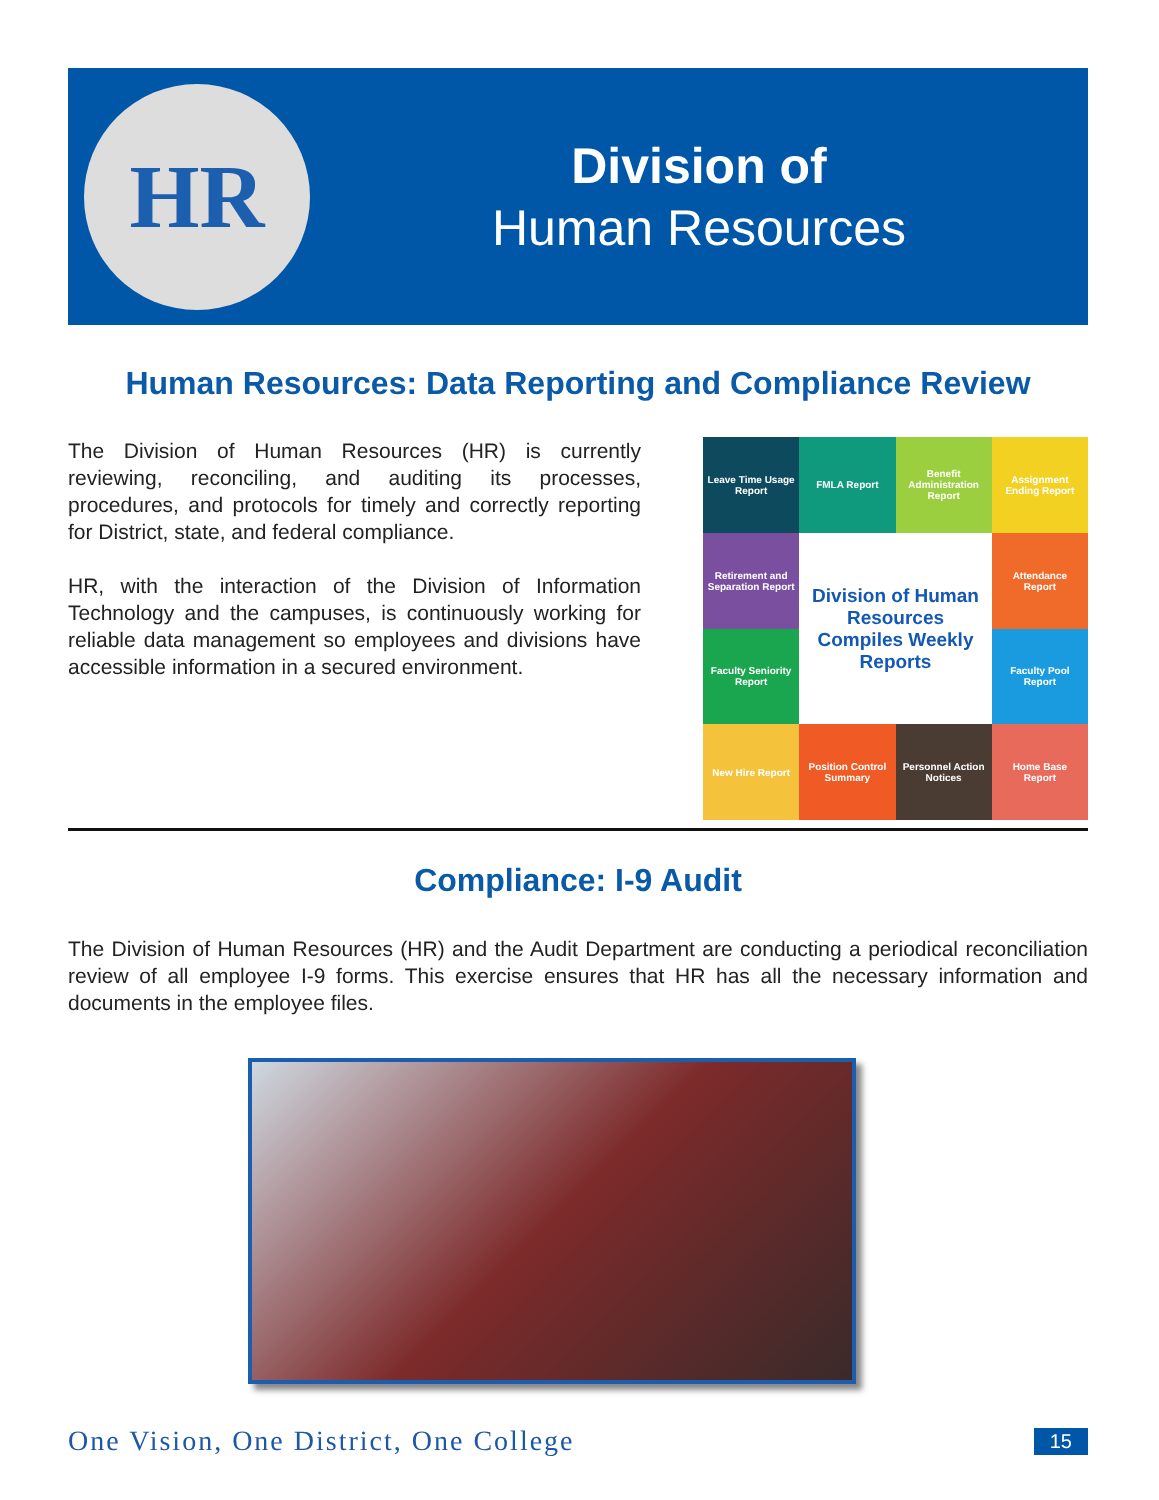HR
Division of
Human Resources
Human Resources: Data Reporting and Compliance Review
The Division of Human Resources (HR) is currently reviewing, reconciling, and auditing its processes, procedures, and protocols for timely and correctly reporting for District, state, and federal compliance.
HR, with the interaction of the Division of Information Technology and the campuses, is continuously working for reliable data management so employees and divisions have accessible information in a secured environment.
Leave Time Usage Report
FMLA Report
Benefit Administration Report
Assignment Ending Report
Retirement and Separation Report
Division of Human Resources Compiles Weekly Reports
Attendance Report
Faculty Seniority Report
Faculty Pool Report
New Hire Report
Position Control Summary
Personnel Action Notices
Home Base Report
Compliance: I-9 Audit
The Division of Human Resources (HR) and the Audit Department are conducting a periodical reconciliation review of all employee I-9 forms. This exercise ensures that HR has all the necessary information and documents in the employee files.
One Vision, One District, One College 15